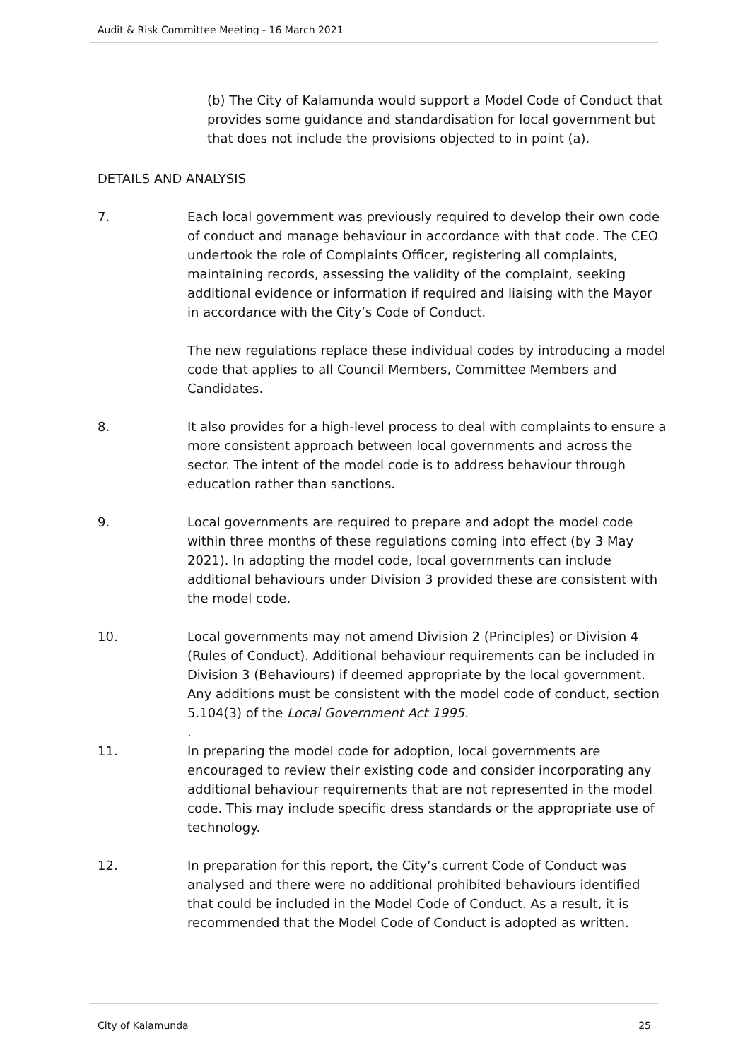Audit & Risk Committee Meeting - 16 March 2021
(b) The City of Kalamunda would support a Model Code of Conduct that provides some guidance and standardisation for local government but that does not include the provisions objected to in point (a).
DETAILS AND ANALYSIS
7. Each local government was previously required to develop their own code of conduct and manage behaviour in accordance with that code. The CEO undertook the role of Complaints Officer, registering all complaints, maintaining records, assessing the validity of the complaint, seeking additional evidence or information if required and liaising with the Mayor in accordance with the City’s Code of Conduct.
The new regulations replace these individual codes by introducing a model code that applies to all Council Members, Committee Members and Candidates.
8. It also provides for a high-level process to deal with complaints to ensure a more consistent approach between local governments and across the sector. The intent of the model code is to address behaviour through education rather than sanctions.
9. Local governments are required to prepare and adopt the model code within three months of these regulations coming into effect (by 3 May 2021). In adopting the model code, local governments can include additional behaviours under Division 3 provided these are consistent with the model code.
10. Local governments may not amend Division 2 (Principles) or Division 4 (Rules of Conduct). Additional behaviour requirements can be included in Division 3 (Behaviours) if deemed appropriate by the local government. Any additions must be consistent with the model code of conduct, section 5.104(3) of the Local Government Act 1995.
.
11. In preparing the model code for adoption, local governments are encouraged to review their existing code and consider incorporating any additional behaviour requirements that are not represented in the model code. This may include specific dress standards or the appropriate use of technology.
12. In preparation for this report, the City’s current Code of Conduct was analysed and there were no additional prohibited behaviours identified that could be included in the Model Code of Conduct. As a result, it is recommended that the Model Code of Conduct is adopted as written.
City of Kalamunda 25